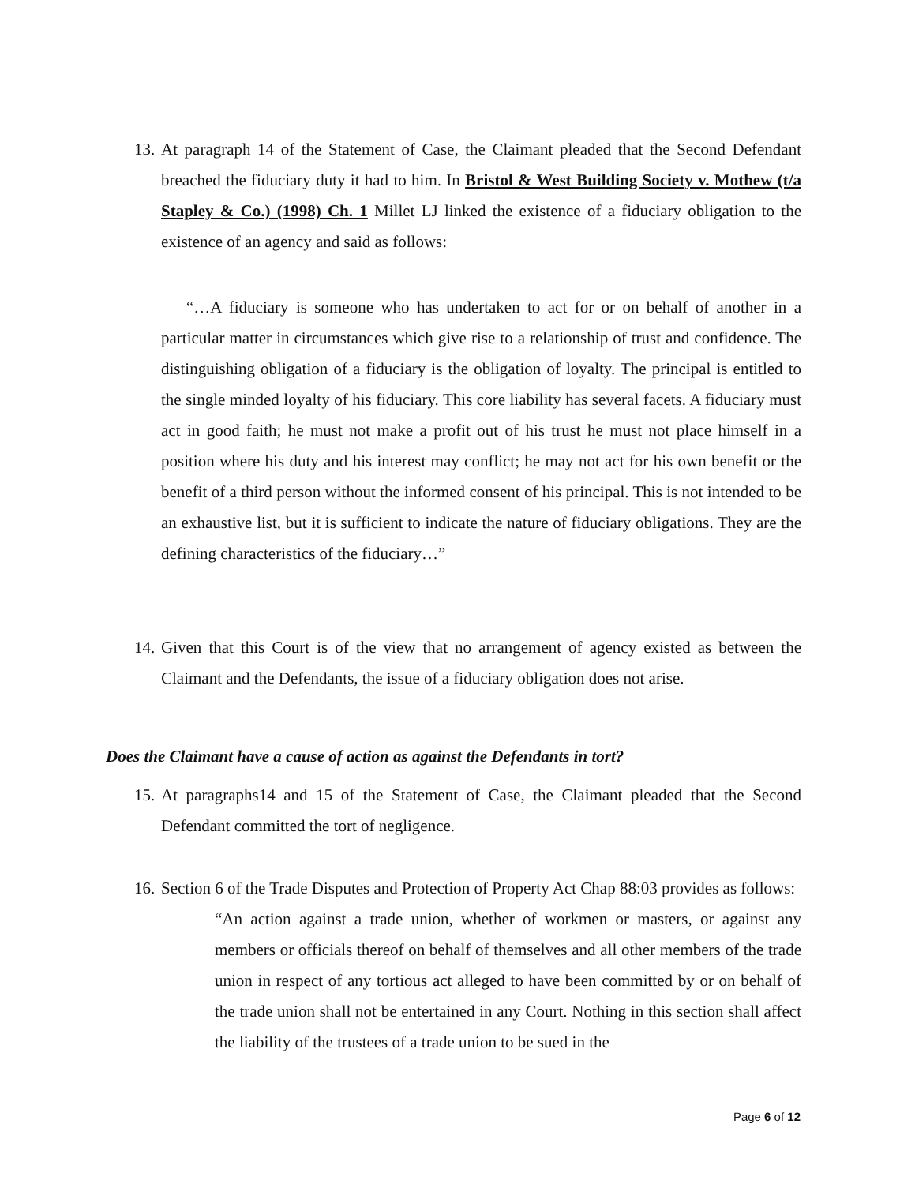13. At paragraph 14 of the Statement of Case, the Claimant pleaded that the Second Defendant breached the fiduciary duty it had to him. In Bristol & West Building Society v. Mothew (t/a Stapley & Co.) (1998) Ch. 1 Millet LJ linked the existence of a fiduciary obligation to the existence of an agency and said as follows:
“…A fiduciary is someone who has undertaken to act for or on behalf of another in a particular matter in circumstances which give rise to a relationship of trust and confidence. The distinguishing obligation of a fiduciary is the obligation of loyalty. The principal is entitled to the single minded loyalty of his fiduciary. This core liability has several facets. A fiduciary must act in good faith; he must not make a profit out of his trust he must not place himself in a position where his duty and his interest may conflict; he may not act for his own benefit or the benefit of a third person without the informed consent of his principal. This is not intended to be an exhaustive list, but it is sufficient to indicate the nature of fiduciary obligations. They are the defining characteristics of the fiduciary…”
14. Given that this Court is of the view that no arrangement of agency existed as between the Claimant and the Defendants, the issue of a fiduciary obligation does not arise.
Does the Claimant have a cause of action as against the Defendants in tort?
15. At paragraphs14 and 15 of the Statement of Case, the Claimant pleaded that the Second Defendant committed the tort of negligence.
16. Section 6 of the Trade Disputes and Protection of Property Act Chap 88:03 provides as follows:
“An action against a trade union, whether of workmen or masters, or against any members or officials thereof on behalf of themselves and all other members of the trade union in respect of any tortious act alleged to have been committed by or on behalf of the trade union shall not be entertained in any Court. Nothing in this section shall affect the liability of the trustees of a trade union to be sued in the
Page 6 of 12